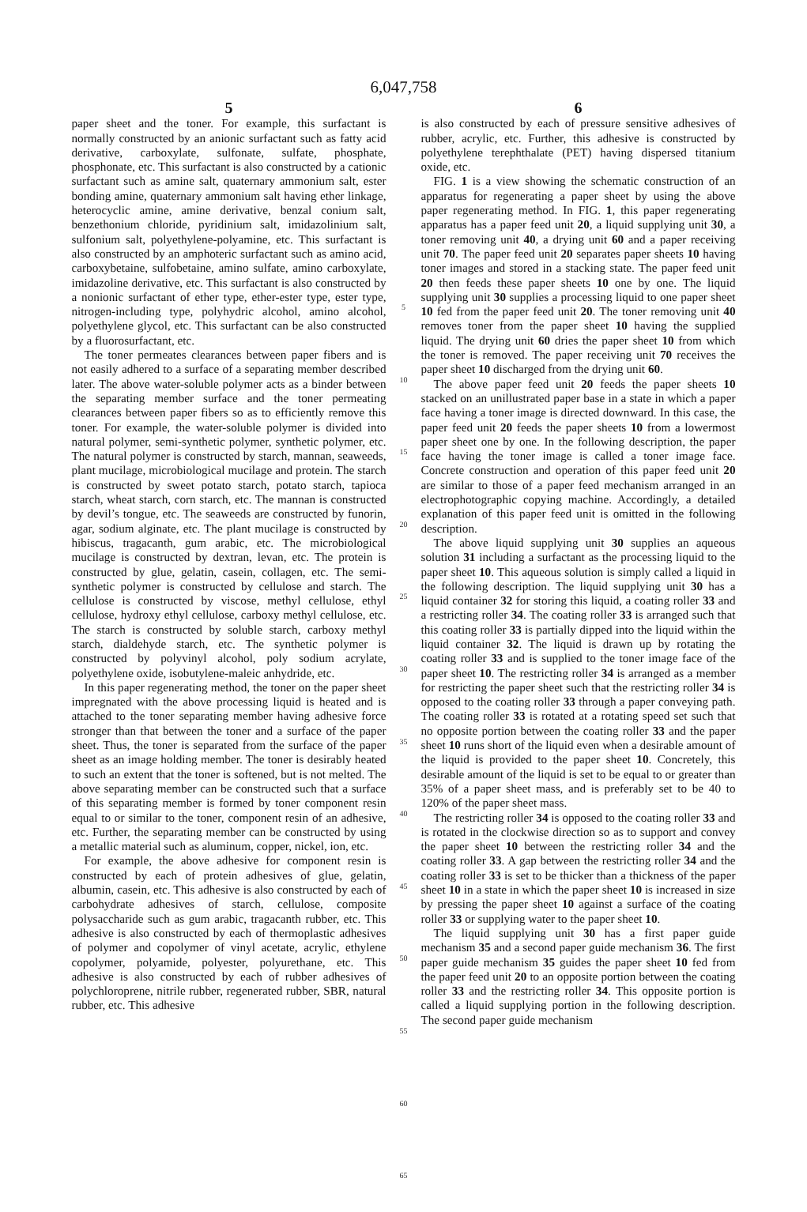6,047,758
5
paper sheet and the toner. For example, this surfactant is normally constructed by an anionic surfactant such as fatty acid derivative, carboxylate, sulfonate, sulfate, phosphate, phosphonate, etc. This surfactant is also constructed by a cationic surfactant such as amine salt, quaternary ammonium salt, ester bonding amine, quaternary ammonium salt having ether linkage, heterocyclic amine, amine derivative, benzal conium salt, benzethonium chloride, pyridinium salt, imidazolinium salt, sulfonium salt, polyethylene-polyamine, etc. This surfactant is also constructed by an amphoteric surfactant such as amino acid, carboxybetaine, sulfobetaine, amino sulfate, amino carboxylate, imidazoline derivative, etc. This surfactant is also constructed by a nonionic surfactant of ether type, ether-ester type, ester type, nitrogen-including type, polyhydric alcohol, amino alcohol, polyethylene glycol, etc. This surfactant can be also constructed by a fluorosurfactant, etc.
The toner permeates clearances between paper fibers and is not easily adhered to a surface of a separating member described later. The above water-soluble polymer acts as a binder between the separating member surface and the toner permeating clearances between paper fibers so as to efficiently remove this toner. For example, the water-soluble polymer is divided into natural polymer, semi-synthetic polymer, synthetic polymer, etc. The natural polymer is constructed by starch, mannan, seaweeds, plant mucilage, microbiological mucilage and protein. The starch is constructed by sweet potato starch, potato starch, tapioca starch, wheat starch, corn starch, etc. The mannan is constructed by devil’s tongue, etc. The seaweeds are constructed by funorin, agar, sodium alginate, etc. The plant mucilage is constructed by hibiscus, tragacanth, gum arabic, etc. The microbiological mucilage is constructed by dextran, levan, etc. The protein is constructed by glue, gelatin, casein, collagen, etc. The semi-synthetic polymer is constructed by cellulose and starch. The cellulose is constructed by viscose, methyl cellulose, ethyl cellulose, hydroxy ethyl cellulose, carboxy methyl cellulose, etc. The starch is constructed by soluble starch, carboxy methyl starch, dialdehyde starch, etc. The synthetic polymer is constructed by polyvinyl alcohol, poly sodium acrylate, polyethylene oxide, isobutylene-maleic anhydride, etc.
In this paper regenerating method, the toner on the paper sheet impregnated with the above processing liquid is heated and is attached to the toner separating member having adhesive force stronger than that between the toner and a surface of the paper sheet. Thus, the toner is separated from the surface of the paper sheet as an image holding member. The toner is desirably heated to such an extent that the toner is softened, but is not melted. The above separating member can be constructed such that a surface of this separating member is formed by toner component resin equal to or similar to the toner, component resin of an adhesive, etc. Further, the separating member can be constructed by using a metallic material such as aluminum, copper, nickel, ion, etc.
For example, the above adhesive for component resin is constructed by each of protein adhesives of glue, gelatin, albumin, casein, etc. This adhesive is also constructed by each of carbohydrate adhesives of starch, cellulose, composite polysaccharide such as gum arabic, tragacanth rubber, etc. This adhesive is also constructed by each of thermoplastic adhesives of polymer and copolymer of vinyl acetate, acrylic, ethylene copolymer, polyamide, polyester, polyurethane, etc. This adhesive is also constructed by each of rubber adhesives of polychloroprene, nitrile rubber, regenerated rubber, SBR, natural rubber, etc. This adhesive
5
10
15
20
25
30
35
40
45
50
55
60
65
6
is also constructed by each of pressure sensitive adhesives of rubber, acrylic, etc. Further, this adhesive is constructed by polyethylene terephthalate (PET) having dispersed titanium oxide, etc.
FIG. 1 is a view showing the schematic construction of an apparatus for regenerating a paper sheet by using the above paper regenerating method. In FIG. 1, this paper regenerating apparatus has a paper feed unit 20, a liquid supplying unit 30, a toner removing unit 40, a drying unit 60 and a paper receiving unit 70. The paper feed unit 20 separates paper sheets 10 having toner images and stored in a stacking state. The paper feed unit 20 then feeds these paper sheets 10 one by one. The liquid supplying unit 30 supplies a processing liquid to one paper sheet 10 fed from the paper feed unit 20. The toner removing unit 40 removes toner from the paper sheet 10 having the supplied liquid. The drying unit 60 dries the paper sheet 10 from which the toner is removed. The paper receiving unit 70 receives the paper sheet 10 discharged from the drying unit 60.
The above paper feed unit 20 feeds the paper sheets 10 stacked on an unillustrated paper base in a state in which a paper face having a toner image is directed downward. In this case, the paper feed unit 20 feeds the paper sheets 10 from a lowermost paper sheet one by one. In the following description, the paper face having the toner image is called a toner image face. Concrete construction and operation of this paper feed unit 20 are similar to those of a paper feed mechanism arranged in an electrophotographic copying machine. Accordingly, a detailed explanation of this paper feed unit is omitted in the following description.
The above liquid supplying unit 30 supplies an aqueous solution 31 including a surfactant as the processing liquid to the paper sheet 10. This aqueous solution is simply called a liquid in the following description. The liquid supplying unit 30 has a liquid container 32 for storing this liquid, a coating roller 33 and a restricting roller 34. The coating roller 33 is arranged such that this coating roller 33 is partially dipped into the liquid within the liquid container 32. The liquid is drawn up by rotating the coating roller 33 and is supplied to the toner image face of the paper sheet 10. The restricting roller 34 is arranged as a member for restricting the paper sheet such that the restricting roller 34 is opposed to the coating roller 33 through a paper conveying path. The coating roller 33 is rotated at a rotating speed set such that no opposite portion between the coating roller 33 and the paper sheet 10 runs short of the liquid even when a desirable amount of the liquid is provided to the paper sheet 10. Concretely, this desirable amount of the liquid is set to be equal to or greater than 35% of a paper sheet mass, and is preferably set to be 40 to 120% of the paper sheet mass.
The restricting roller 34 is opposed to the coating roller 33 and is rotated in the clockwise direction so as to support and convey the paper sheet 10 between the restricting roller 34 and the coating roller 33. A gap between the restricting roller 34 and the coating roller 33 is set to be thicker than a thickness of the paper sheet 10 in a state in which the paper sheet 10 is increased in size by pressing the paper sheet 10 against a surface of the coating roller 33 or supplying water to the paper sheet 10.
The liquid supplying unit 30 has a first paper guide mechanism 35 and a second paper guide mechanism 36. The first paper guide mechanism 35 guides the paper sheet 10 fed from the paper feed unit 20 to an opposite portion between the coating roller 33 and the restricting roller 34. This opposite portion is called a liquid supplying portion in the following description. The second paper guide mechanism